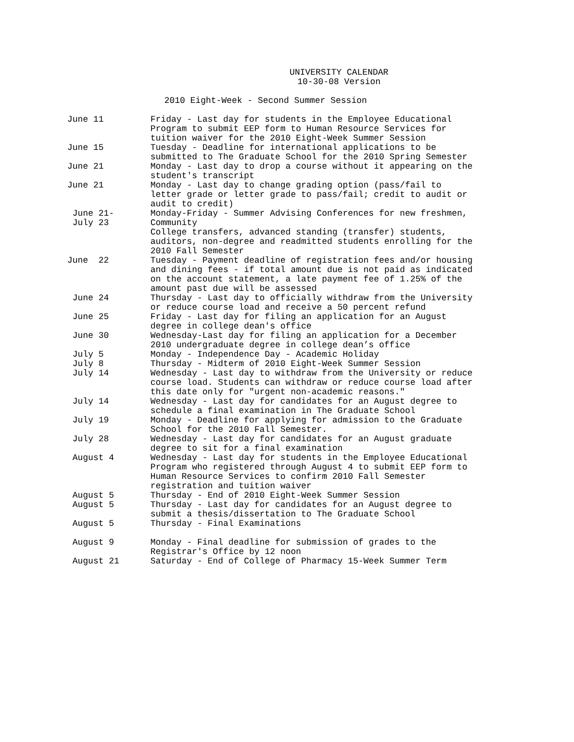UNIVERSITY CALENDAR
10-30-08 Version
2010 Eight-Week - Second Summer Session
| June 11 | Friday - Last day for students in the Employee Educational Program to submit EEP form to Human Resource Services for tuition waiver for the 2010 Eight-Week Summer Session |
| June 15 | Tuesday - Deadline for international applications to be submitted to The Graduate School for the 2010 Spring Semester |
| June 21 | Monday - Last day to drop a course without it appearing on the student's transcript |
| June 21 | Monday - Last day to change grading option (pass/fail to letter grade or letter grade to pass/fail; credit to audit or audit to credit) |
| June 21- July 23 | Monday-Friday - Summer Advising Conferences for new freshmen, Community College transfers, advanced standing (transfer) students, auditors, non-degree and readmitted students enrolling for the 2010 Fall Semester |
| June 22 | Tuesday - Payment deadline of registration fees and/or housing and dining fees - if total amount due is not paid as indicated on the account statement, a late payment fee of 1.25% of the amount past due will be assessed |
| June 24 | Thursday - Last day to officially withdraw from the University or reduce course load and receive a 50 percent refund |
| June 25 | Friday - Last day for filing an application for an August degree in college dean's office |
| June 30 | Wednesday-Last day for filing an application for a December 2010 undergraduate degree in college dean’s office |
| July 5 | Monday - Independence Day - Academic Holiday |
| July 8 | Thursday - Midterm of 2010 Eight-Week Summer Session |
| July 14 | Wednesday - Last day to withdraw from the University or reduce course load. Students can withdraw or reduce course load after this date only for "urgent non-academic reasons." |
| July 14 | Wednesday - Last day for candidates for an August degree to schedule a final examination in The Graduate School |
| July 19 | Monday - Deadline for applying for admission to the Graduate School for the 2010 Fall Semester. |
| July 28 | Wednesday - Last day for candidates for an August graduate degree to sit for a final examination |
| August 4 | Wednesday - Last day for students in the Employee Educational Program who registered through August 4 to submit EEP form to Human Resource Services to confirm 2010 Fall Semester registration and tuition waiver |
| August 5 | Thursday - End of 2010 Eight-Week Summer Session |
| August 5 | Thursday - Last day for candidates for an August degree to submit a thesis/dissertation to The Graduate School |
| August 5 | Thursday - Final Examinations |
| August 9 | Monday - Final deadline for submission of grades to the Registrar's Office by 12 noon |
| August 21 | Saturday - End of College of Pharmacy 15-Week Summer Term |